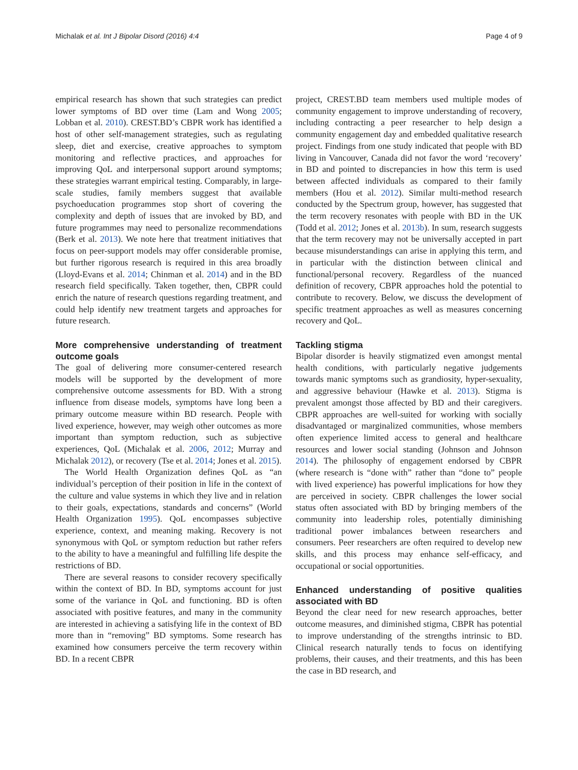Michalak et al. Int J Bipolar Disord (2016) 4:4 Page 4 of 9
empirical research has shown that such strategies can predict lower symptoms of BD over time (Lam and Wong 2005; Lobban et al. 2010). CREST.BD’s CBPR work has identified a host of other self-management strategies, such as regulating sleep, diet and exercise, creative approaches to symptom monitoring and reflective practices, and approaches for improving QoL and interpersonal support around symptoms; these strategies warrant empirical testing. Comparably, in large-scale studies, family members suggest that available psychoeducation programmes stop short of covering the complexity and depth of issues that are invoked by BD, and future programmes may need to personalize recommendations (Berk et al. 2013). We note here that treatment initiatives that focus on peer-support models may offer considerable promise, but further rigorous research is required in this area broadly (Lloyd-Evans et al. 2014; Chinman et al. 2014) and in the BD research field specifically. Taken together, then, CBPR could enrich the nature of research questions regarding treatment, and could help identify new treatment targets and approaches for future research.
More comprehensive understanding of treatment outcome goals
The goal of delivering more consumer-centered research models will be supported by the development of more comprehensive outcome assessments for BD. With a strong influence from disease models, symptoms have long been a primary outcome measure within BD research. People with lived experience, however, may weigh other outcomes as more important than symptom reduction, such as subjective experiences, QoL (Michalak et al. 2006, 2012; Murray and Michalak 2012), or recovery (Tse et al. 2014; Jones et al. 2015).
The World Health Organization defines QoL as “an individual’s perception of their position in life in the context of the culture and value systems in which they live and in relation to their goals, expectations, standards and concerns” (World Health Organization 1995). QoL encompasses subjective experience, context, and meaning making. Recovery is not synonymous with QoL or symptom reduction but rather refers to the ability to have a meaningful and fulfilling life despite the restrictions of BD.
There are several reasons to consider recovery specifically within the context of BD. In BD, symptoms account for just some of the variance in QoL and functioning. BD is often associated with positive features, and many in the community are interested in achieving a satisfying life in the context of BD more than in “removing” BD symptoms. Some research has examined how consumers perceive the term recovery within BD. In a recent CBPR
project, CREST.BD team members used multiple modes of community engagement to improve understanding of recovery, including contracting a peer researcher to help design a community engagement day and embedded qualitative research project. Findings from one study indicated that people with BD living in Vancouver, Canada did not favor the word ‘recovery’ in BD and pointed to discrepancies in how this term is used between affected individuals as compared to their family members (Hou et al. 2012). Similar multi-method research conducted by the Spectrum group, however, has suggested that the term recovery resonates with people with BD in the UK (Todd et al. 2012; Jones et al. 2013b). In sum, research suggests that the term recovery may not be universally accepted in part because misunderstandings can arise in applying this term, and in particular with the distinction between clinical and functional/personal recovery. Regardless of the nuanced definition of recovery, CBPR approaches hold the potential to contribute to recovery. Below, we discuss the development of specific treatment approaches as well as measures concerning recovery and QoL.
Tackling stigma
Bipolar disorder is heavily stigmatized even amongst mental health conditions, with particularly negative judgements towards manic symptoms such as grandiosity, hyper-sexuality, and aggressive behaviour (Hawke et al. 2013). Stigma is prevalent amongst those affected by BD and their caregivers. CBPR approaches are well-suited for working with socially disadvantaged or marginalized communities, whose members often experience limited access to general and healthcare resources and lower social standing (Johnson and Johnson 2014). The philosophy of engagement endorsed by CBPR (where research is “done with” rather than “done to” people with lived experience) has powerful implications for how they are perceived in society. CBPR challenges the lower social status often associated with BD by bringing members of the community into leadership roles, potentially diminishing traditional power imbalances between researchers and consumers. Peer researchers are often required to develop new skills, and this process may enhance self-efficacy, and occupational or social opportunities.
Enhanced understanding of positive qualities associated with BD
Beyond the clear need for new research approaches, better outcome measures, and diminished stigma, CBPR has potential to improve understanding of the strengths intrinsic to BD. Clinical research naturally tends to focus on identifying problems, their causes, and their treatments, and this has been the case in BD research, and